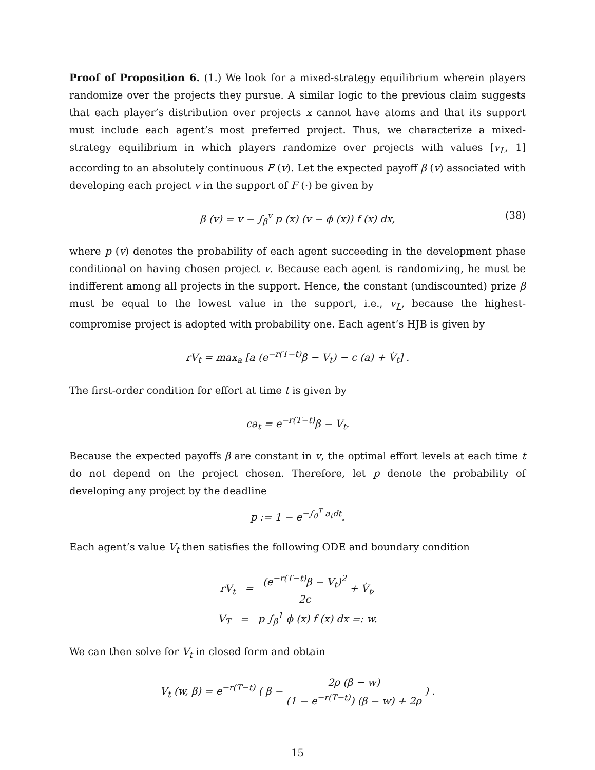Proof of Proposition 6. (1.) We look for a mixed-strategy equilibrium wherein players randomize over the projects they pursue. A similar logic to the previous claim suggests that each player’s distribution over projects x cannot have atoms and that its support must include each agent’s most preferred project. Thus, we characterize a mixed-strategy equilibrium in which players randomize over projects with values [v<sub>L</sub>, 1] according to an absolutely continuous F (v). Let the expected payoff β (v) associated with developing each project v in the support of F (·) be given by
β (v) = v − ∫<sub>β</sub><sup>v</sup> p (x) (v − ϕ (x)) f (x) dx, (38)
where p (v) denotes the probability of each agent succeeding in the development phase conditional on having chosen project v. Because each agent is randomizing, he must be indifferent among all projects in the support. Hence, the constant (undiscounted) prize β must be equal to the lowest value in the support, i.e., v<sub>L</sub>, because the highest-compromise project is adopted with probability one. Each agent’s HJB is given by
rV<sub>t</sub> = max<sub>a</sub> [a (e<sup>−r(T−t)</sup>β − V<sub>t</sub>) − c (a) + V̇<sub>t</sub>] .
The first-order condition for effort at time t is given by
ca<sub>t</sub> = e<sup>−r(T−t)</sup>β − V<sub>t</sub>.
Because the expected payoffs β are constant in v, the optimal effort levels at each time t do not depend on the project chosen. Therefore, let p denote the probability of developing any project by the deadline
p := 1 − e<sup>−∫<sub>0</sub><sup>T</sup> a<sub>t</sub>dt</sup>.
Each agent’s value V<sub>t</sub> then satisfies the following ODE and boundary condition
rV<sub>t</sub> = (e<sup>−r(T−t)</sup>β − V<sub>t</sub>)<sup>2</sup> 2c + V̇<sub>t</sub>,
V<sub>T</sub> = p ∫<sub>β</sub><sup>1</sup> ϕ (x) f (x) dx =: w.
We can then solve for V<sub>t</sub> in closed form and obtain
V<sub>t</sub> (w, β) = e<sup>−r(T−t)</sup> ( β − 2ρ (β − w) (1 − e<sup>−r(T−t)</sup>) (β − w) + 2ρ ) .
15